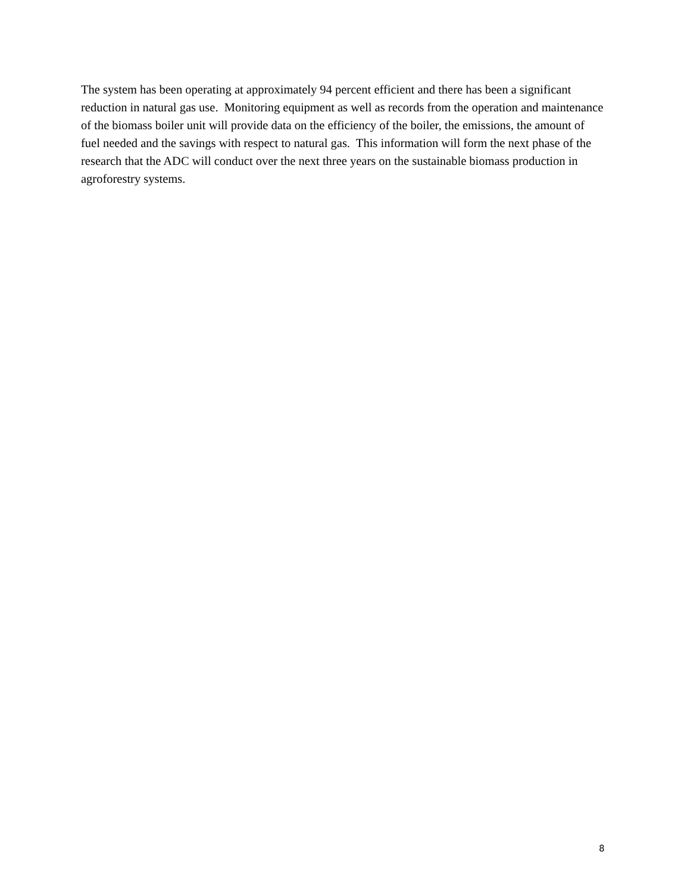The system has been operating at approximately 94 percent efficient and there has been a significant reduction in natural gas use. Monitoring equipment as well as records from the operation and maintenance of the biomass boiler unit will provide data on the efficiency of the boiler, the emissions, the amount of fuel needed and the savings with respect to natural gas. This information will form the next phase of the research that the ADC will conduct over the next three years on the sustainable biomass production in agroforestry systems.
8